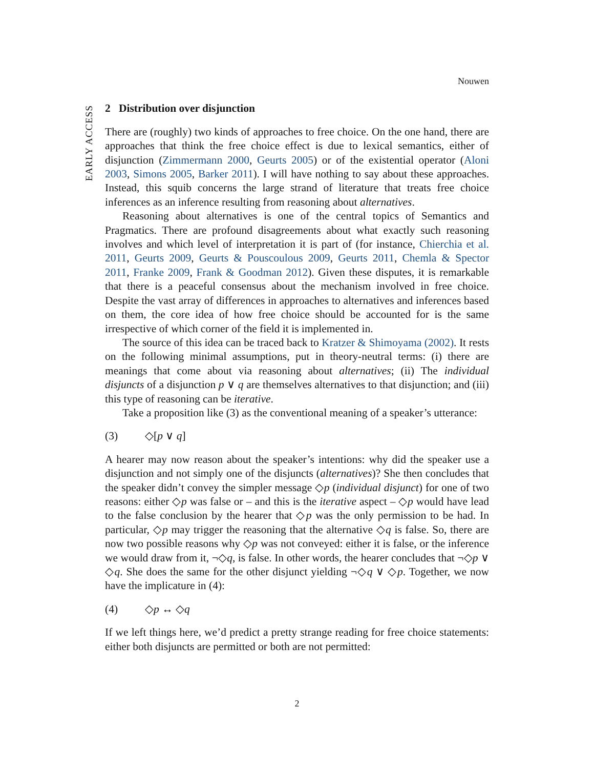EARLY ACCESS
Nouwen
2 Distribution over disjunction
There are (roughly) two kinds of approaches to free choice. On the one hand, there are approaches that think the free choice effect is due to lexical semantics, either of disjunction (Zimmermann 2000, Geurts 2005) or of the existential operator (Aloni 2003, Simons 2005, Barker 2011). I will have nothing to say about these approaches. Instead, this squib concerns the large strand of literature that treats free choice inferences as an inference resulting from reasoning about alternatives.
Reasoning about alternatives is one of the central topics of Semantics and Pragmatics. There are profound disagreements about what exactly such reasoning involves and which level of interpretation it is part of (for instance, Chierchia et al. 2011, Geurts 2009, Geurts & Pouscoulous 2009, Geurts 2011, Chemla & Spector 2011, Franke 2009, Frank & Goodman 2012). Given these disputes, it is remarkable that there is a peaceful consensus about the mechanism involved in free choice. Despite the vast array of differences in approaches to alternatives and inferences based on them, the core idea of how free choice should be accounted for is the same irrespective of which corner of the field it is implemented in.
The source of this idea can be traced back to Kratzer & Shimoyama (2002). It rests on the following minimal assumptions, put in theory-neutral terms: (i) there are meanings that come about via reasoning about alternatives; (ii) The individual disjuncts of a disjunction p ∨ q are themselves alternatives to that disjunction; and (iii) this type of reasoning can be iterative.
Take a proposition like (3) as the conventional meaning of a speaker’s utterance:
(3) ◇[p ∨ q]
A hearer may now reason about the speaker’s intentions: why did the speaker use a disjunction and not simply one of the disjuncts (alternatives)? She then concludes that the speaker didn’t convey the simpler message ◇p (individual disjunct) for one of two reasons: either ◇p was false or – and this is the iterative aspect – ◇p would have lead to the false conclusion by the hearer that ◇p was the only permission to be had. In particular, ◇p may trigger the reasoning that the alternative ◇q is false. So, there are now two possible reasons why ◇p was not conveyed: either it is false, or the inference we would draw from it, ¬◇q, is false. In other words, the hearer concludes that ¬◇p ∨ ◇q. She does the same for the other disjunct yielding ¬◇q ∨ ◇p. Together, we now have the implicature in (4):
(4) ◇p ↔ ◇q
If we left things here, we’d predict a pretty strange reading for free choice statements: either both disjuncts are permitted or both are not permitted:
2